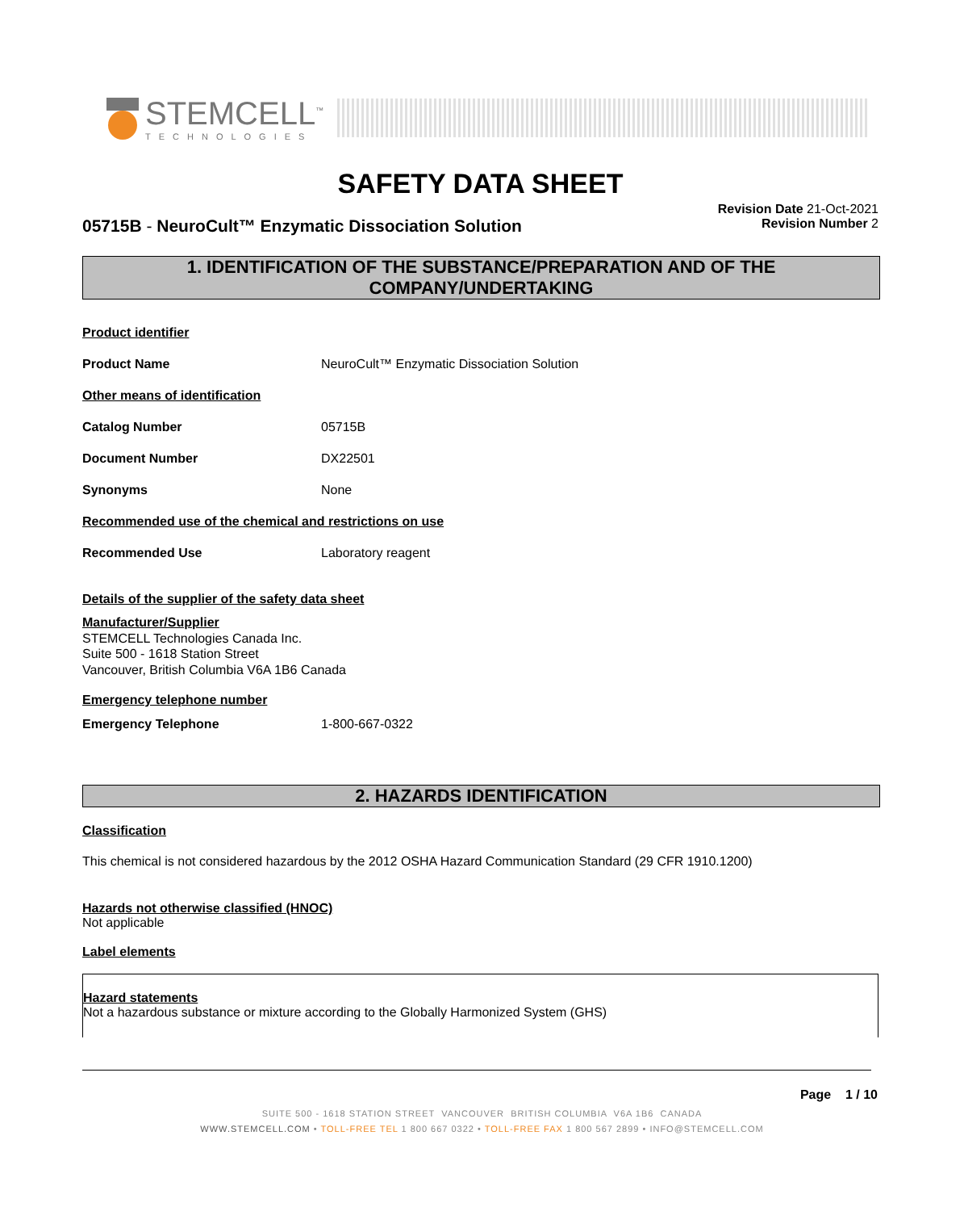STEMCELL<sup>™</sup>
TECHNOLOGIES
SAFETY DATA SHEET
05715B - NeuroCult™ Enzymatic Dissociation Solution
Revision Date 21-Oct-2021
Revision Number 2
1. IDENTIFICATION OF THE SUBSTANCE/PREPARATION AND OF THE COMPANY/UNDERTAKING
Product identifier
Product Name NeuroCult™ Enzymatic Dissociation Solution
Other means of identification
Catalog Number 05715B
Document Number DX22501
Synonyms None
Recommended use of the chemical and restrictions on use
Recommended Use Laboratory reagent
Details of the supplier of the safety data sheet
Manufacturer/Supplier
STEMCELL Technologies Canada Inc.
Suite 500 - 1618 Station Street
Vancouver, British Columbia V6A 1B6 Canada
Emergency telephone number
Emergency Telephone 1-800-667-0322
2. HAZARDS IDENTIFICATION
Classification
This chemical is not considered hazardous by the 2012 OSHA Hazard Communication Standard (29 CFR 1910.1200)
Hazards not otherwise classified (HNOC)
Not applicable
Label elements
Hazard statements
Not a hazardous substance or mixture according to the Globally Harmonized System (GHS)
Page 1 / 10
SUITE 500 - 1618 STATION STREET VANCOUVER BRITISH COLUMBIA V6A 1B6 CANADA
WWW.STEMCELL.COM • TOLL-FREE TEL 1 800 667 0322 • TOLL-FREE FAX 1 800 567 2899 • INFO@STEMCELL.COM